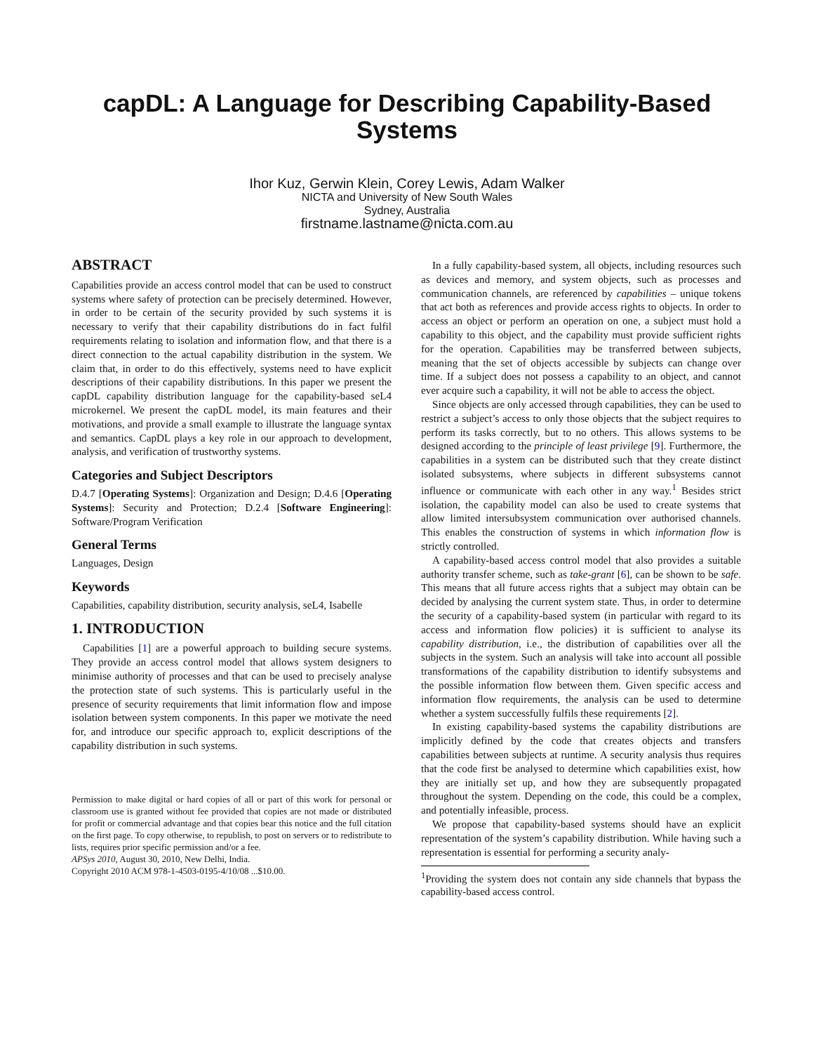capDL: A Language for Describing Capability-Based
Systems
Ihor Kuz, Gerwin Klein, Corey Lewis, Adam Walker
NICTA and University of New South Wales
Sydney, Australia
firstname.lastname@nicta.com.au
ABSTRACT
Capabilities provide an access control model that can be used to construct systems where safety of protection can be precisely determined. However, in order to be certain of the security provided by such systems it is necessary to verify that their capability distributions do in fact fulfil requirements relating to isolation and information flow, and that there is a direct connection to the actual capability distribution in the system. We claim that, in order to do this effectively, systems need to have explicit descriptions of their capability distributions. In this paper we present the capDL capability distribution language for the capability-based seL4 microkernel. We present the capDL model, its main features and their motivations, and provide a small example to illustrate the language syntax and semantics. CapDL plays a key role in our approach to development, analysis, and verification of trustworthy systems.
Categories and Subject Descriptors
D.4.7 [Operating Systems]: Organization and Design; D.4.6 [Operating Systems]: Security and Protection; D.2.4 [Software Engineering]: Software/Program Verification
General Terms
Languages, Design
Keywords
Capabilities, capability distribution, security analysis, seL4, Isabelle
1. INTRODUCTION
Capabilities [1] are a powerful approach to building secure systems. They provide an access control model that allows system designers to minimise authority of processes and that can be used to precisely analyse the protection state of such systems. This is particularly useful in the presence of security requirements that limit information flow and impose isolation between system components. In this paper we motivate the need for, and introduce our specific approach to, explicit descriptions of the capability distribution in such systems.
Permission to make digital or hard copies of all or part of this work for personal or classroom use is granted without fee provided that copies are not made or distributed for profit or commercial advantage and that copies bear this notice and the full citation on the first page. To copy otherwise, to republish, to post on servers or to redistribute to lists, requires prior specific permission and/or a fee.
APSys 2010, August 30, 2010, New Delhi, India.
Copyright 2010 ACM 978-1-4503-0195-4/10/08 ...$10.00.
In a fully capability-based system, all objects, including resources such as devices and memory, and system objects, such as processes and communication channels, are referenced by capabilities – unique tokens that act both as references and provide access rights to objects. In order to access an object or perform an operation on one, a subject must hold a capability to this object, and the capability must provide sufficient rights for the operation. Capabilities may be transferred between subjects, meaning that the set of objects accessible by subjects can change over time. If a subject does not possess a capability to an object, and cannot ever acquire such a capability, it will not be able to access the object.
Since objects are only accessed through capabilities, they can be used to restrict a subject’s access to only those objects that the subject requires to perform its tasks correctly, but to no others. This allows systems to be designed according to the principle of least privilege [9]. Furthermore, the capabilities in a system can be distributed such that they create distinct isolated subsystems, where subjects in different subsystems cannot influence or communicate with each other in any way.<sup>1</sup> Besides strict isolation, the capability model can also be used to create systems that allow limited intersubsystem communication over authorised channels. This enables the construction of systems in which information flow is strictly controlled.
A capability-based access control model that also provides a suitable authority transfer scheme, such as take-grant [6], can be shown to be safe. This means that all future access rights that a subject may obtain can be decided by analysing the current system state. Thus, in order to determine the security of a capability-based system (in particular with regard to its access and information flow policies) it is sufficient to analyse its capability distribution, i.e., the distribution of capabilities over all the subjects in the system. Such an analysis will take into account all possible transformations of the capability distribution to identify subsystems and the possible information flow between them. Given specific access and information flow requirements, the analysis can be used to determine whether a system successfully fulfils these requirements [2].
In existing capability-based systems the capability distributions are implicitly defined by the code that creates objects and transfers capabilities between subjects at runtime. A security analysis thus requires that the code first be analysed to determine which capabilities exist, how they are initially set up, and how they are subsequently propagated throughout the system. Depending on the code, this could be a complex, and potentially infeasible, process.
We propose that capability-based systems should have an explicit representation of the system’s capability distribution. While having such a representation is essential for performing a security analy-
<sup>1</sup> Providing the system does not contain any side channels that bypass the capability-based access control.